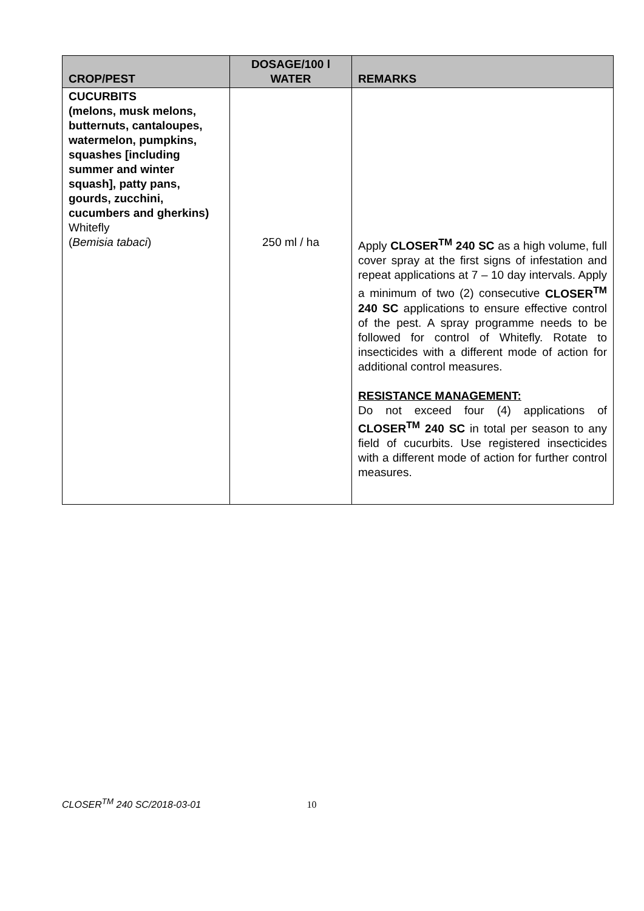| CROP/PEST | DOSAGE/100 l WATER | REMARKS |
| --- | --- | --- |
| CUCURBITS (melons, musk melons, butternuts, cantaloupes, watermelon, pumpkins, squashes [including summer and winter squash], patty pans, gourds, zucchini, cucumbers and gherkins) Whitefly ( Bemisia tabaci ) | 250 ml / ha | Apply CLOSER<sup>TM</sup> 240 SC as a high volume, full cover spray at the first signs of infestation and repeat applications at 7 – 10 day intervals. Apply a minimum of two (2) consecutive CLOSER<sup>TM</sup> 240 SC applications to ensure effective control of the pest. A spray programme needs to be followed for control of Whitefly. Rotate to insecticides with a different mode of action for additional control measures. RESISTANCE MANAGEMENT: Do not exceed four (4) applications of CLOSER<sup>TM</sup> 240 SC in total per season to any field of cucurbits. Use registered insecticides with a different mode of action for further control measures. |
CLOSER<sup>TM</sup> 240 SC/2018-03-01 10